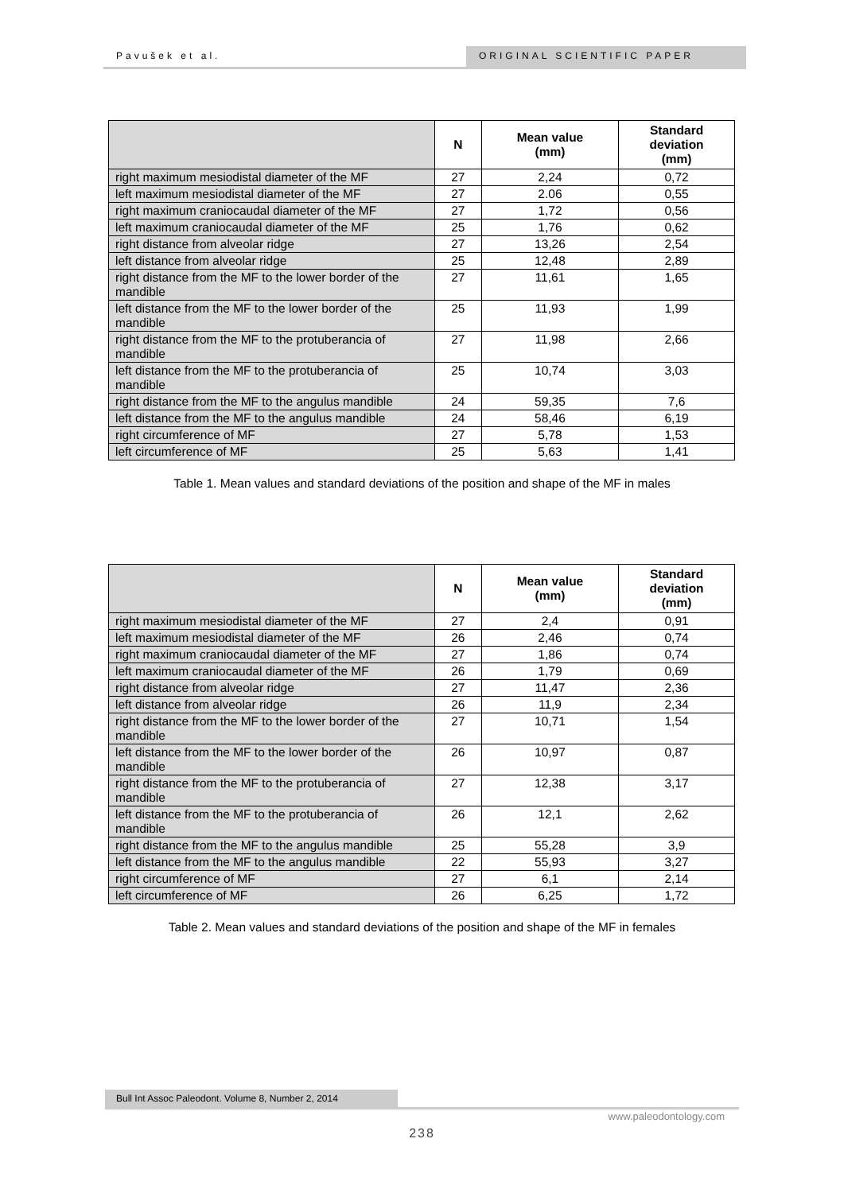Pavušek et al. ORIGINAL SCIENTIFIC PAPER
| | N | Mean value (mm) | Standard deviation (mm) |
| --- | --- | --- | --- |
| right maximum mesiodistal diameter of the MF | 27 | 2,24 | 0,72 |
| left maximum mesiodistal diameter of the MF | 27 | 2.06 | 0,55 |
| right maximum craniocaudal diameter of the MF | 27 | 1,72 | 0,56 |
| left maximum craniocaudal diameter of the MF | 25 | 1,76 | 0,62 |
| right distance from alveolar ridge | 27 | 13,26 | 2,54 |
| left distance from alveolar ridge | 25 | 12,48 | 2,89 |
| right distance from the MF to the lower border of the mandible | 27 | 11,61 | 1,65 |
| left distance from the MF to the lower border of the mandible | 25 | 11,93 | 1,99 |
| right distance from the MF to the protuberancia of mandible | 27 | 11,98 | 2,66 |
| left distance from the MF to the protuberancia of mandible | 25 | 10,74 | 3,03 |
| right distance from the MF to the angulus mandible | 24 | 59,35 | 7,6 |
| left distance from the MF to the angulus mandible | 24 | 58,46 | 6,19 |
| right circumference of MF | 27 | 5,78 | 1,53 |
| left circumference of MF | 25 | 5,63 | 1,41 |
Table 1. Mean values and standard deviations of the position and shape of the MF in males
| | N | Mean value (mm) | Standard deviation (mm) |
| --- | --- | --- | --- |
| right maximum mesiodistal diameter of the MF | 27 | 2,4 | 0,91 |
| left maximum mesiodistal diameter of the MF | 26 | 2,46 | 0,74 |
| right maximum craniocaudal diameter of the MF | 27 | 1,86 | 0,74 |
| left maximum craniocaudal diameter of the MF | 26 | 1,79 | 0,69 |
| right distance from alveolar ridge | 27 | 11,47 | 2,36 |
| left distance from alveolar ridge | 26 | 11,9 | 2,34 |
| right distance from the MF to the lower border of the mandible | 27 | 10,71 | 1,54 |
| left distance from the MF to the lower border of the mandible | 26 | 10,97 | 0,87 |
| right distance from the MF to the protuberancia of mandible | 27 | 12,38 | 3,17 |
| left distance from the MF to the protuberancia of mandible | 26 | 12,1 | 2,62 |
| right distance from the MF to the angulus mandible | 25 | 55,28 | 3,9 |
| left distance from the MF to the angulus mandible | 22 | 55,93 | 3,27 |
| right circumference of MF | 27 | 6,1 | 2,14 |
| left circumference of MF | 26 | 6,25 | 1,72 |
Table 2. Mean values and standard deviations of the position and shape of the MF in females
Bull Int Assoc Paleodont. Volume 8, Number 2, 2014
www.paleodontology.com
238